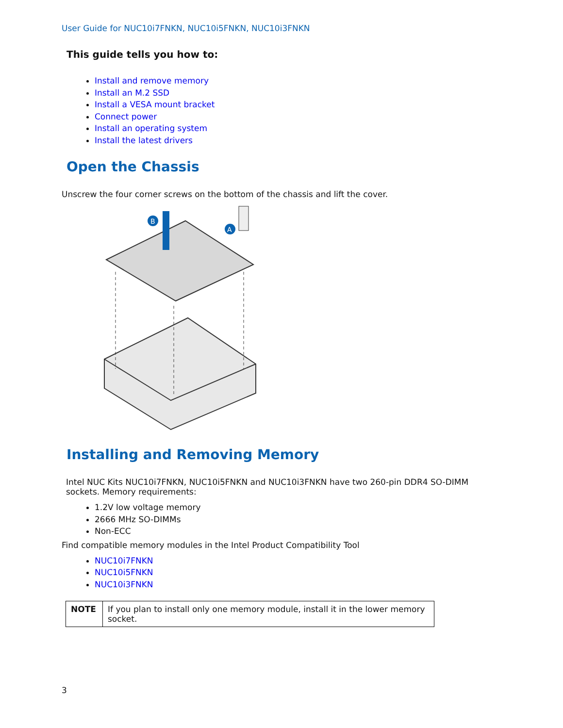User Guide for NUC10i7FNKN, NUC10i5FNKN, NUC10i3FNKN
This guide tells you how to:
Install and remove memory
Install an M.2 SSD
Install a VESA mount bracket
Connect power
Install an operating system
Install the latest drivers
Open the Chassis
Unscrew the four corner screws on the bottom of the chassis and lift the cover.
B
A
Installing and Removing Memory
Intel NUC Kits NUC10i7FNKN, NUC10i5FNKN and NUC10i3FNKN have two 260-pin DDR4 SO-DIMM sockets. Memory requirements:
1.2V low voltage memory
2666 MHz SO-DIMMs
Non-ECC
Find compatible memory modules in the Intel Product Compatibility Tool
NUC10i7FNKN
NUC10i5FNKN
NUC10i3FNKN
| NOTE | If you plan to install only one memory module, install it in the lower memory socket. |
3